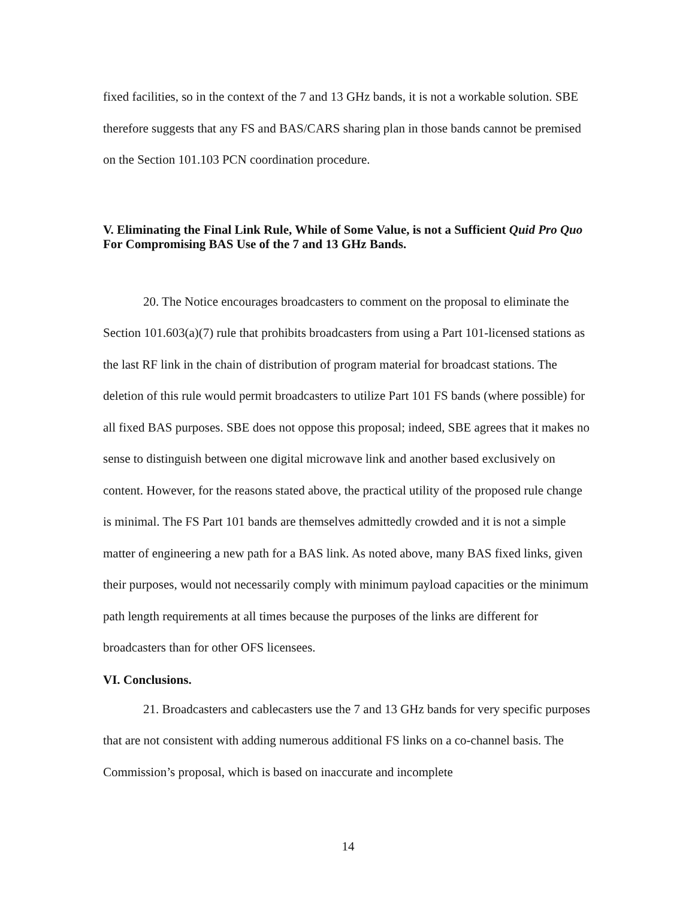fixed facilities, so in the context of the 7 and 13 GHz bands, it is not a workable solution. SBE therefore suggests that any FS and BAS/CARS sharing plan in those bands cannot be premised on the Section 101.103 PCN coordination procedure.
V. Eliminating the Final Link Rule, While of Some Value, is not a Sufficient Quid Pro Quo For Compromising BAS Use of the 7 and 13 GHz Bands.
20. The Notice encourages broadcasters to comment on the proposal to eliminate the Section 101.603(a)(7) rule that prohibits broadcasters from using a Part 101-licensed stations as the last RF link in the chain of distribution of program material for broadcast stations. The deletion of this rule would permit broadcasters to utilize Part 101 FS bands (where possible) for all fixed BAS purposes. SBE does not oppose this proposal; indeed, SBE agrees that it makes no sense to distinguish between one digital microwave link and another based exclusively on content. However, for the reasons stated above, the practical utility of the proposed rule change is minimal. The FS Part 101 bands are themselves admittedly crowded and it is not a simple matter of engineering a new path for a BAS link. As noted above, many BAS fixed links, given their purposes, would not necessarily comply with minimum payload capacities or the minimum path length requirements at all times because the purposes of the links are different for broadcasters than for other OFS licensees.
VI. Conclusions.
21. Broadcasters and cablecasters use the 7 and 13 GHz bands for very specific purposes that are not consistent with adding numerous additional FS links on a co-channel basis. The Commission’s proposal, which is based on inaccurate and incomplete
14